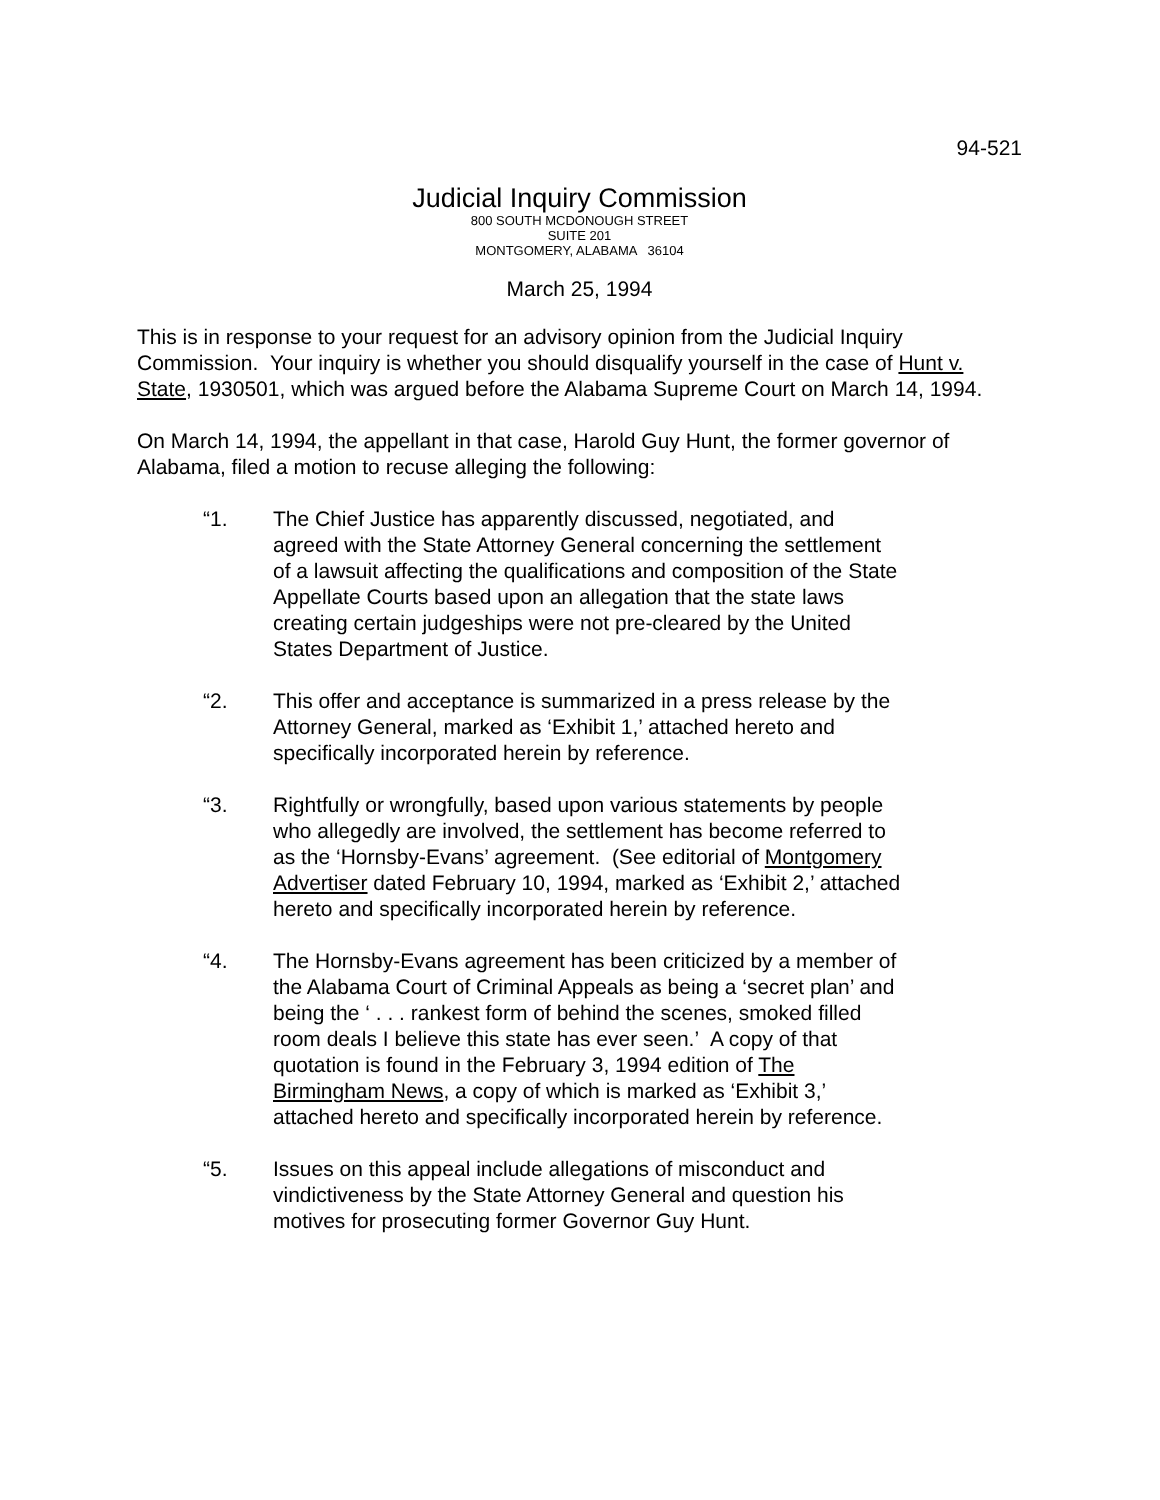94-521
Judicial Inquiry Commission
800 SOUTH MCDONOUGH STREET
SUITE 201
MONTGOMERY, ALABAMA 36104
March 25, 1994
This is in response to your request for an advisory opinion from the Judicial Inquiry Commission. Your inquiry is whether you should disqualify yourself in the case of Hunt v. State, 1930501, which was argued before the Alabama Supreme Court on March 14, 1994.
On March 14, 1994, the appellant in that case, Harold Guy Hunt, the former governor of Alabama, filed a motion to recuse alleging the following:
“1. The Chief Justice has apparently discussed, negotiated, and agreed with the State Attorney General concerning the settlement of a lawsuit affecting the qualifications and composition of the State Appellate Courts based upon an allegation that the state laws creating certain judgeships were not pre-cleared by the United States Department of Justice.
“2. This offer and acceptance is summarized in a press release by the Attorney General, marked as ‘Exhibit 1,’ attached hereto and specifically incorporated herein by reference.
“3. Rightfully or wrongfully, based upon various statements by people who allegedly are involved, the settlement has become referred to as the ‘Hornsby-Evans’ agreement. (See editorial of Montgomery Advertiser dated February 10, 1994, marked as ‘Exhibit 2,’ attached hereto and specifically incorporated herein by reference.
“4. The Hornsby-Evans agreement has been criticized by a member of the Alabama Court of Criminal Appeals as being a ‘secret plan’ and being the ‘ . . . rankest form of behind the scenes, smoked filled room deals I believe this state has ever seen.’ A copy of that quotation is found in the February 3, 1994 edition of The Birmingham News, a copy of which is marked as ‘Exhibit 3,’ attached hereto and specifically incorporated herein by reference.
“5. Issues on this appeal include allegations of misconduct and vindictiveness by the State Attorney General and question his motives for prosecuting former Governor Guy Hunt.